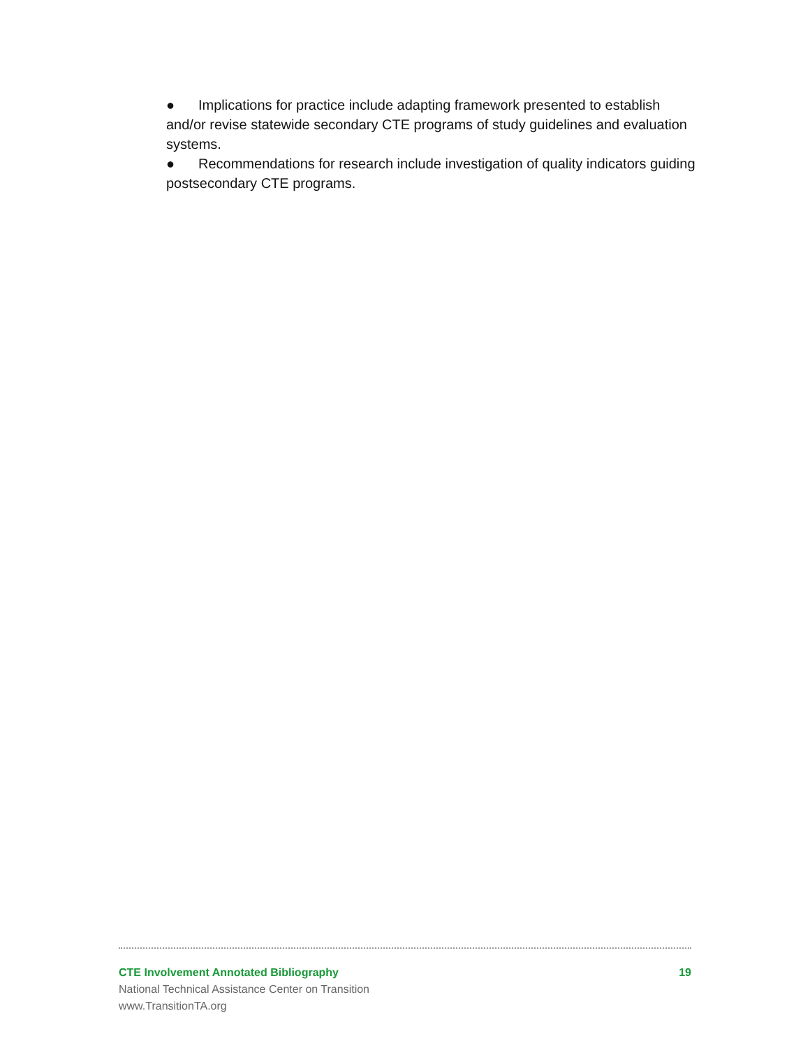● Implications for practice include adapting framework presented to establish and/or revise statewide secondary CTE programs of study guidelines and evaluation systems.
● Recommendations for research include investigation of quality indicators guiding postsecondary CTE programs.
CTE Involvement Annotated Bibliography 19
National Technical Assistance Center on Transition
www.TransitionTA.org